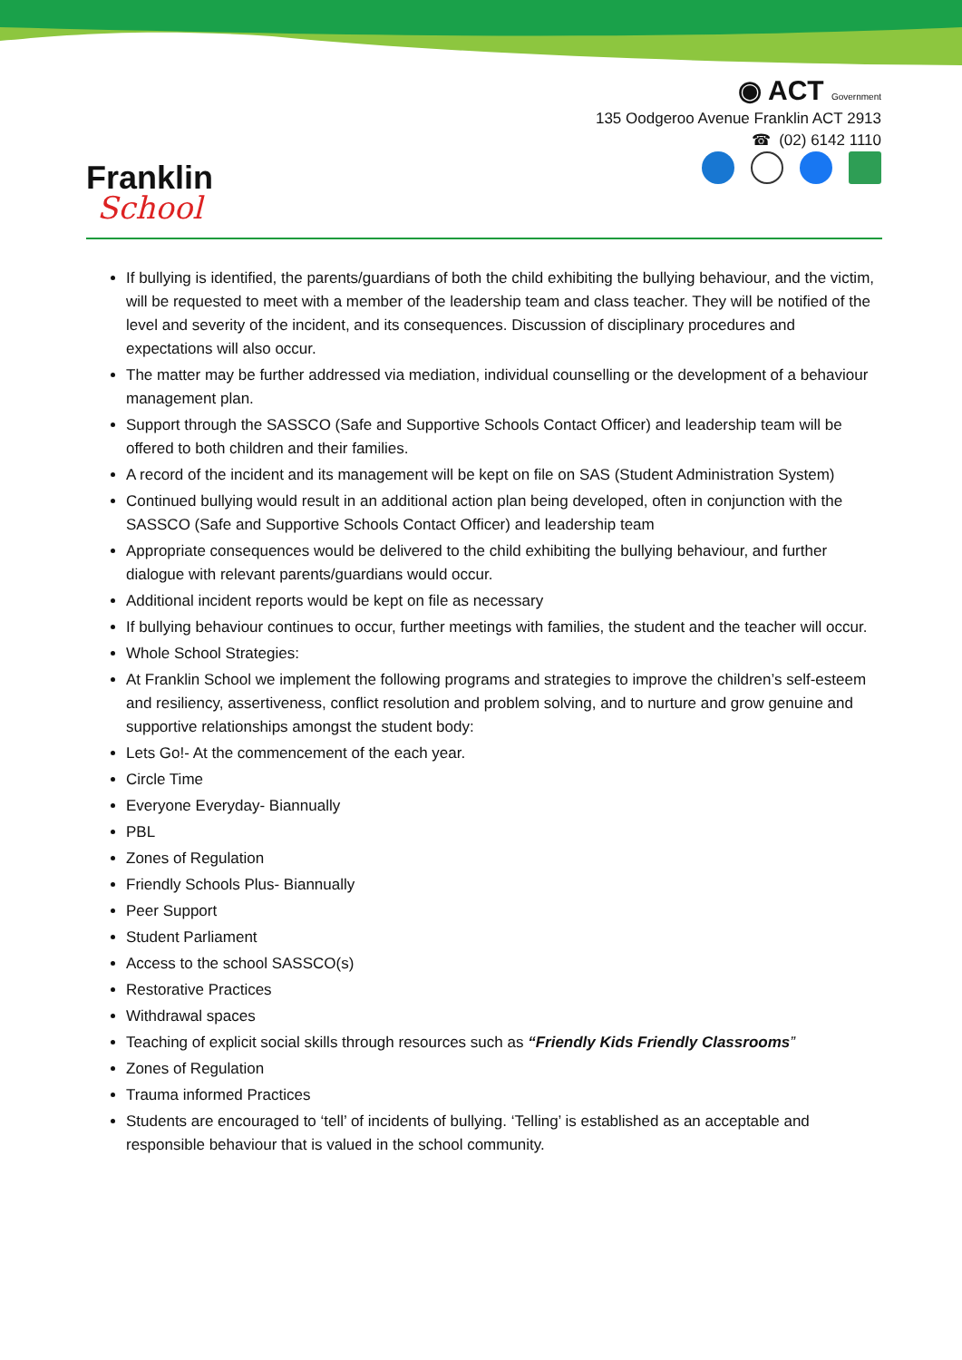Franklin
School
◉ ACT Government
135 Oodgeroo Avenue Franklin ACT 2913
☎ (02) 6142 1110
If bullying is identified, the parents/guardians of both the child exhibiting the bullying behaviour, and the victim, will be requested to meet with a member of the leadership team and class teacher. They will be notified of the level and severity of the incident, and its consequences. Discussion of disciplinary procedures and expectations will also occur.
The matter may be further addressed via mediation, individual counselling or the development of a behaviour management plan.
Support through the SASSCO (Safe and Supportive Schools Contact Officer) and leadership team will be offered to both children and their families.
A record of the incident and its management will be kept on file on SAS (Student Administration System)
Continued bullying would result in an additional action plan being developed, often in conjunction with the SASSCO (Safe and Supportive Schools Contact Officer) and leadership team
Appropriate consequences would be delivered to the child exhibiting the bullying behaviour, and further dialogue with relevant parents/guardians would occur.
Additional incident reports would be kept on file as necessary
If bullying behaviour continues to occur, further meetings with families, the student and the teacher will occur.
Whole School Strategies:
At Franklin School we implement the following programs and strategies to improve the children’s self-esteem and resiliency, assertiveness, conflict resolution and problem solving, and to nurture and grow genuine and supportive relationships amongst the student body:
Lets Go!- At the commencement of the each year.
Circle Time
Everyone Everyday- Biannually
PBL
Zones of Regulation
Friendly Schools Plus- Biannually
Peer Support
Student Parliament
Access to the school SASSCO(s)
Restorative Practices
Withdrawal spaces
Teaching of explicit social skills through resources such as “Friendly Kids Friendly Classrooms”
Zones of Regulation
Trauma informed Practices
Students are encouraged to ‘tell’ of incidents of bullying. ‘Telling’ is established as an acceptable and responsible behaviour that is valued in the school community.